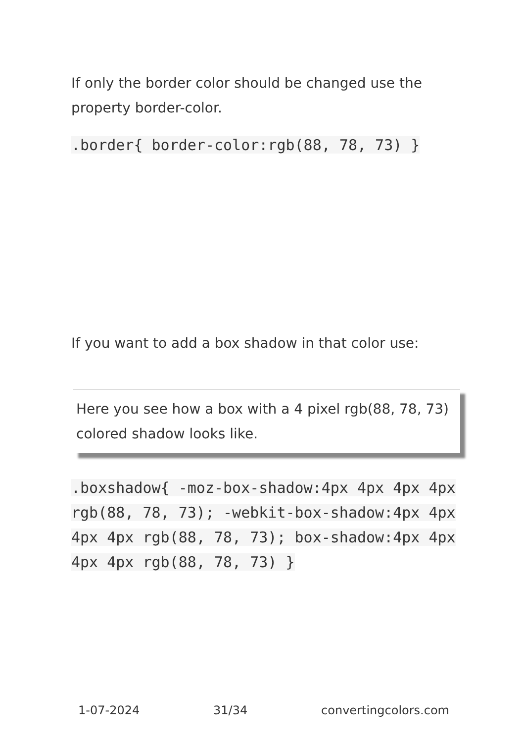If only the border color should be changed use the property border-color.
.border{ border-color:rgb(88, 78, 73) }
If you want to add a box shadow in that color use:
Here you see how a box with a 4 pixel rgb(88, 78, 73) colored shadow looks like.
.boxshadow{ -moz-box-shadow:4px 4px 4px 4px rgb(88, 78, 73); -webkit-box-shadow:4px 4px 4px 4px rgb(88, 78, 73); box-shadow:4px 4px 4px 4px rgb(88, 78, 73) }
1-07-2024 31/34 convertingcolors.com